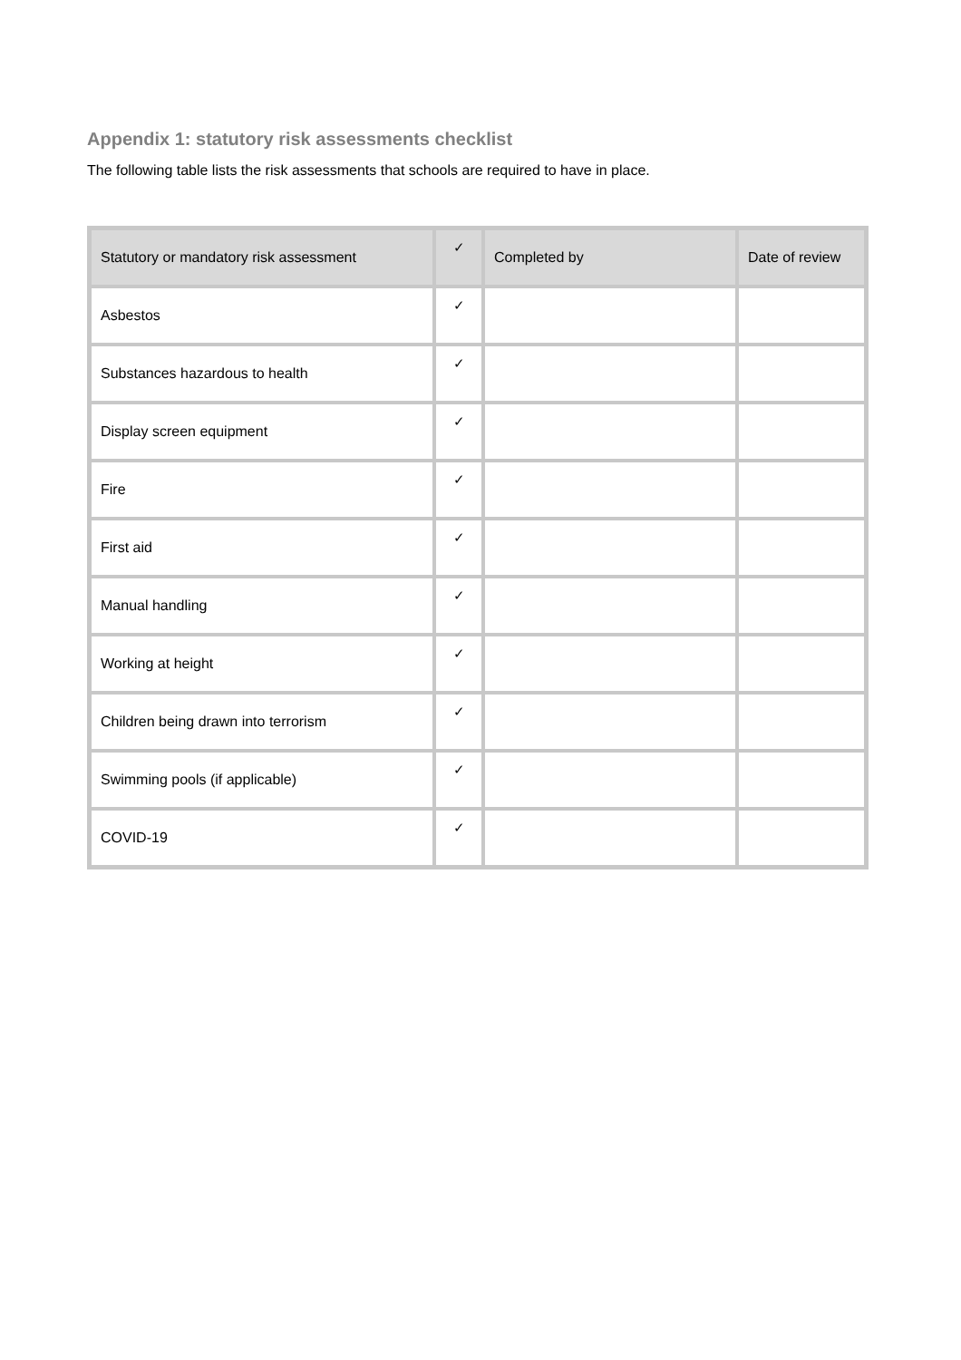Appendix 1: statutory risk assessments checklist
The following table lists the risk assessments that schools are required to have in place.
| Statutory or mandatory risk assessment | ✓ | Completed by | Date of review |
| --- | --- | --- | --- |
| Asbestos | ✓ | | |
| Substances hazardous to health | ✓ | | |
| Display screen equipment | ✓ | | |
| Fire | ✓ | | |
| First aid | ✓ | | |
| Manual handling | ✓ | | |
| Working at height | ✓ | | |
| Children being drawn into terrorism | ✓ | | |
| Swimming pools (if applicable) | ✓ | | |
| COVID-19 | ✓ | | |